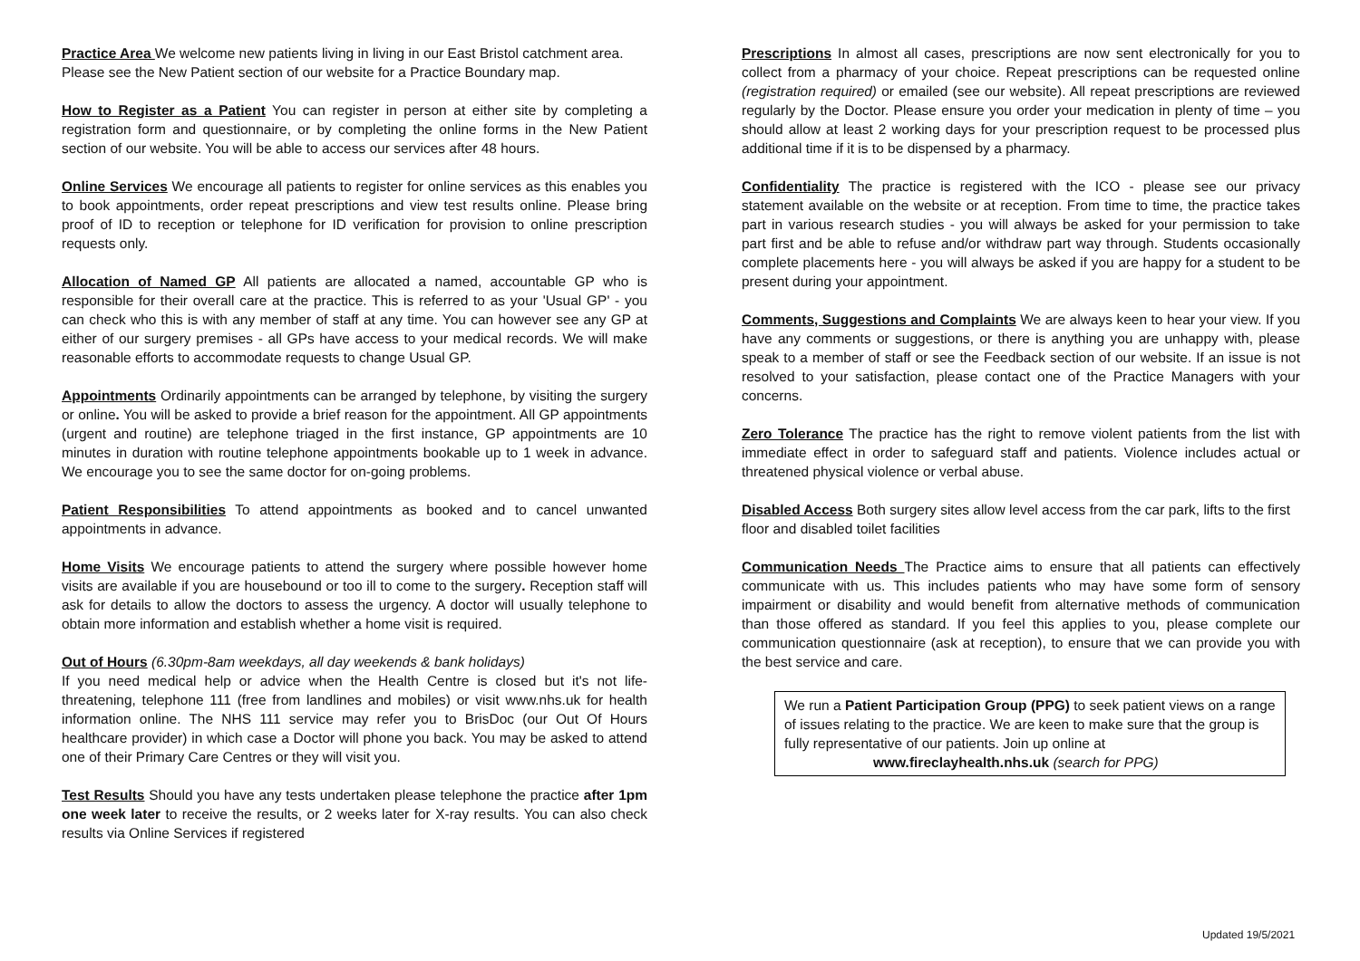Practice Area We welcome new patients living in living in our East Bristol catchment area. Please see the New Patient section of our website for a Practice Boundary map.
How to Register as a Patient You can register in person at either site by completing a registration form and questionnaire, or by completing the online forms in the New Patient section of our website. You will be able to access our services after 48 hours.
Online Services We encourage all patients to register for online services as this enables you to book appointments, order repeat prescriptions and view test results online. Please bring proof of ID to reception or telephone for ID verification for provision to online prescription requests only.
Allocation of Named GP All patients are allocated a named, accountable GP who is responsible for their overall care at the practice. This is referred to as your 'Usual GP' - you can check who this is with any member of staff at any time. You can however see any GP at either of our surgery premises - all GPs have access to your medical records. We will make reasonable efforts to accommodate requests to change Usual GP.
Appointments Ordinarily appointments can be arranged by telephone, by visiting the surgery or online. You will be asked to provide a brief reason for the appointment. All GP appointments (urgent and routine) are telephone triaged in the first instance, GP appointments are 10 minutes in duration with routine telephone appointments bookable up to 1 week in advance. We encourage you to see the same doctor for on-going problems.
Patient Responsibilities To attend appointments as booked and to cancel unwanted appointments in advance.
Home Visits We encourage patients to attend the surgery where possible however home visits are available if you are housebound or too ill to come to the surgery. Reception staff will ask for details to allow the doctors to assess the urgency. A doctor will usually telephone to obtain more information and establish whether a home visit is required.
Out of Hours (6.30pm-8am weekdays, all day weekends & bank holidays)
If you need medical help or advice when the Health Centre is closed but it's not life-threatening, telephone 111 (free from landlines and mobiles) or visit www.nhs.uk for health information online. The NHS 111 service may refer you to BrisDoc (our Out Of Hours healthcare provider) in which case a Doctor will phone you back. You may be asked to attend one of their Primary Care Centres or they will visit you.
Test Results Should you have any tests undertaken please telephone the practice after 1pm one week later to receive the results, or 2 weeks later for X-ray results. You can also check results via Online Services if registered
Prescriptions In almost all cases, prescriptions are now sent electronically for you to collect from a pharmacy of your choice. Repeat prescriptions can be requested online (registration required) or emailed (see our website). All repeat prescriptions are reviewed regularly by the Doctor. Please ensure you order your medication in plenty of time – you should allow at least 2 working days for your prescription request to be processed plus additional time if it is to be dispensed by a pharmacy.
Confidentiality The practice is registered with the ICO - please see our privacy statement available on the website or at reception. From time to time, the practice takes part in various research studies - you will always be asked for your permission to take part first and be able to refuse and/or withdraw part way through. Students occasionally complete placements here - you will always be asked if you are happy for a student to be present during your appointment.
Comments, Suggestions and Complaints We are always keen to hear your view. If you have any comments or suggestions, or there is anything you are unhappy with, please speak to a member of staff or see the Feedback section of our website. If an issue is not resolved to your satisfaction, please contact one of the Practice Managers with your concerns.
Zero Tolerance The practice has the right to remove violent patients from the list with immediate effect in order to safeguard staff and patients. Violence includes actual or threatened physical violence or verbal abuse.
Disabled Access Both surgery sites allow level access from the car park, lifts to the first floor and disabled toilet facilities
Communication Needs The Practice aims to ensure that all patients can effectively communicate with us. This includes patients who may have some form of sensory impairment or disability and would benefit from alternative methods of communication than those offered as standard. If you feel this applies to you, please complete our communication questionnaire (ask at reception), to ensure that we can provide you with the best service and care.
We run a Patient Participation Group (PPG) to seek patient views on a range of issues relating to the practice. We are keen to make sure that the group is fully representative of our patients. Join up online at
www.fireclayhealth.nhs.uk (search for PPG)
Updated 19/5/2021